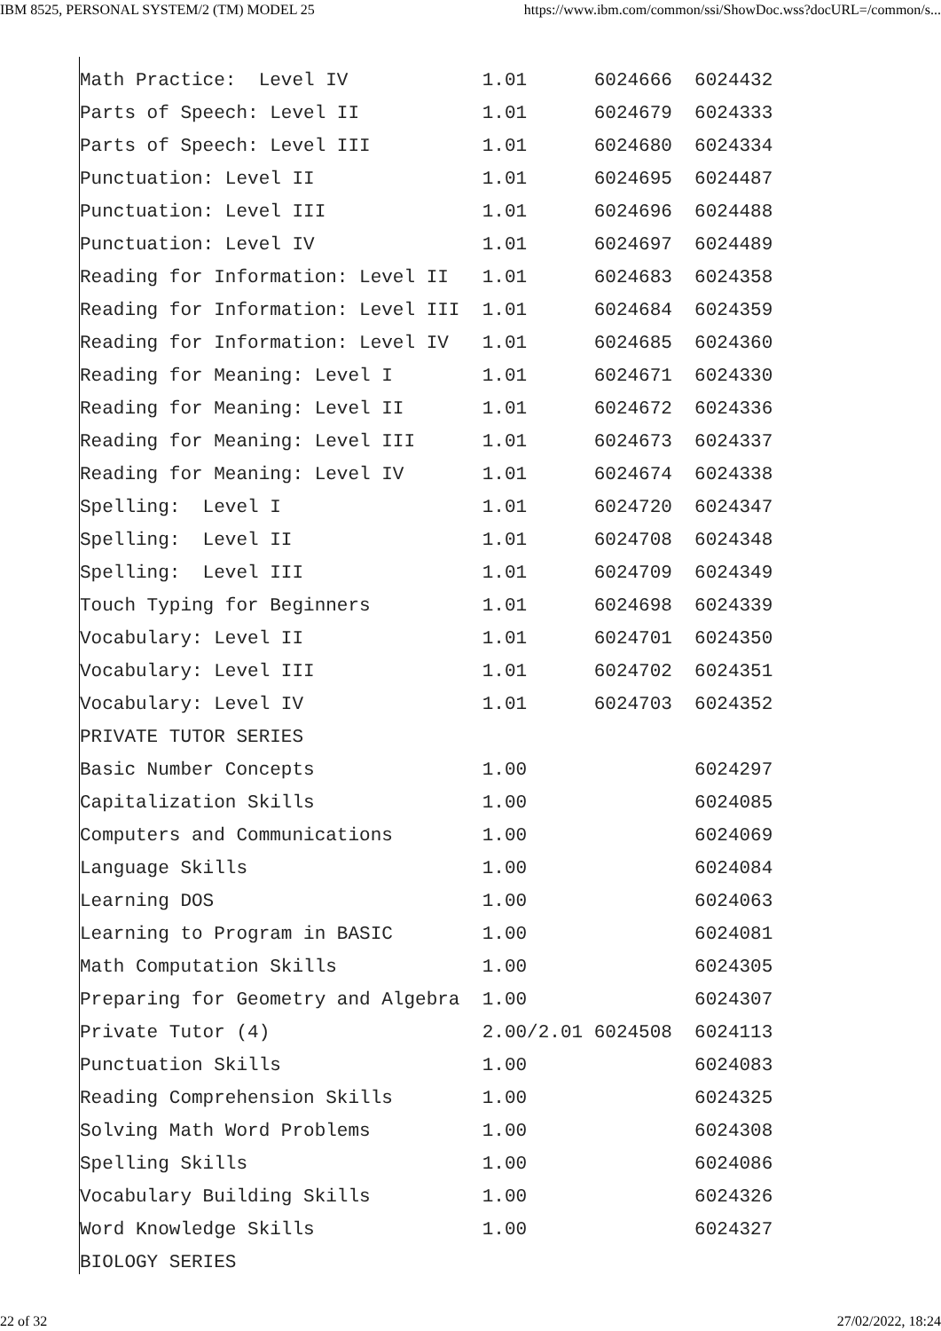IBM 8525, PERSONAL SYSTEM/2 (TM) MODEL 25 https://www.ibm.com/common/ssi/ShowDoc.wss?docURL=/common/s...
Math Practice:  Level IV            1.01      6024666  6024432
Parts of Speech: Level II           1.01      6024679  6024333
Parts of Speech: Level III          1.01      6024680  6024334
Punctuation: Level II               1.01      6024695  6024487
Punctuation: Level III              1.01      6024696  6024488
Punctuation: Level IV               1.01      6024697  6024489
Reading for Information: Level II   1.01      6024683  6024358
Reading for Information: Level III  1.01      6024684  6024359
Reading for Information: Level IV   1.01      6024685  6024360
Reading for Meaning: Level I        1.01      6024671  6024330
Reading for Meaning: Level II       1.01      6024672  6024336
Reading for Meaning: Level III      1.01      6024673  6024337
Reading for Meaning: Level IV       1.01      6024674  6024338
Spelling:  Level I                  1.01      6024720  6024347
Spelling:  Level II                 1.01      6024708  6024348
Spelling:  Level III                1.01      6024709  6024349
Touch Typing for Beginners          1.01      6024698  6024339
Vocabulary: Level II                1.01      6024701  6024350
Vocabulary: Level III               1.01      6024702  6024351
Vocabulary: Level IV                1.01      6024703  6024352
PRIVATE TUTOR SERIES
Basic Number Concepts               1.00               6024297
Capitalization Skills               1.00               6024085
Computers and Communications        1.00               6024069
Language Skills                     1.00               6024084
Learning DOS                        1.00               6024063
Learning to Program in BASIC        1.00               6024081
Math Computation Skills             1.00               6024305
Preparing for Geometry and Algebra  1.00               6024307
Private Tutor (4)                   2.00/2.01 6024508  6024113
Punctuation Skills                  1.00               6024083
Reading Comprehension Skills        1.00               6024325
Solving Math Word Problems          1.00               6024308
Spelling Skills                     1.00               6024086
Vocabulary Building Skills          1.00               6024326
Word Knowledge Skills               1.00               6024327
BIOLOGY SERIES
22 of 32 27/02/2022, 18:24